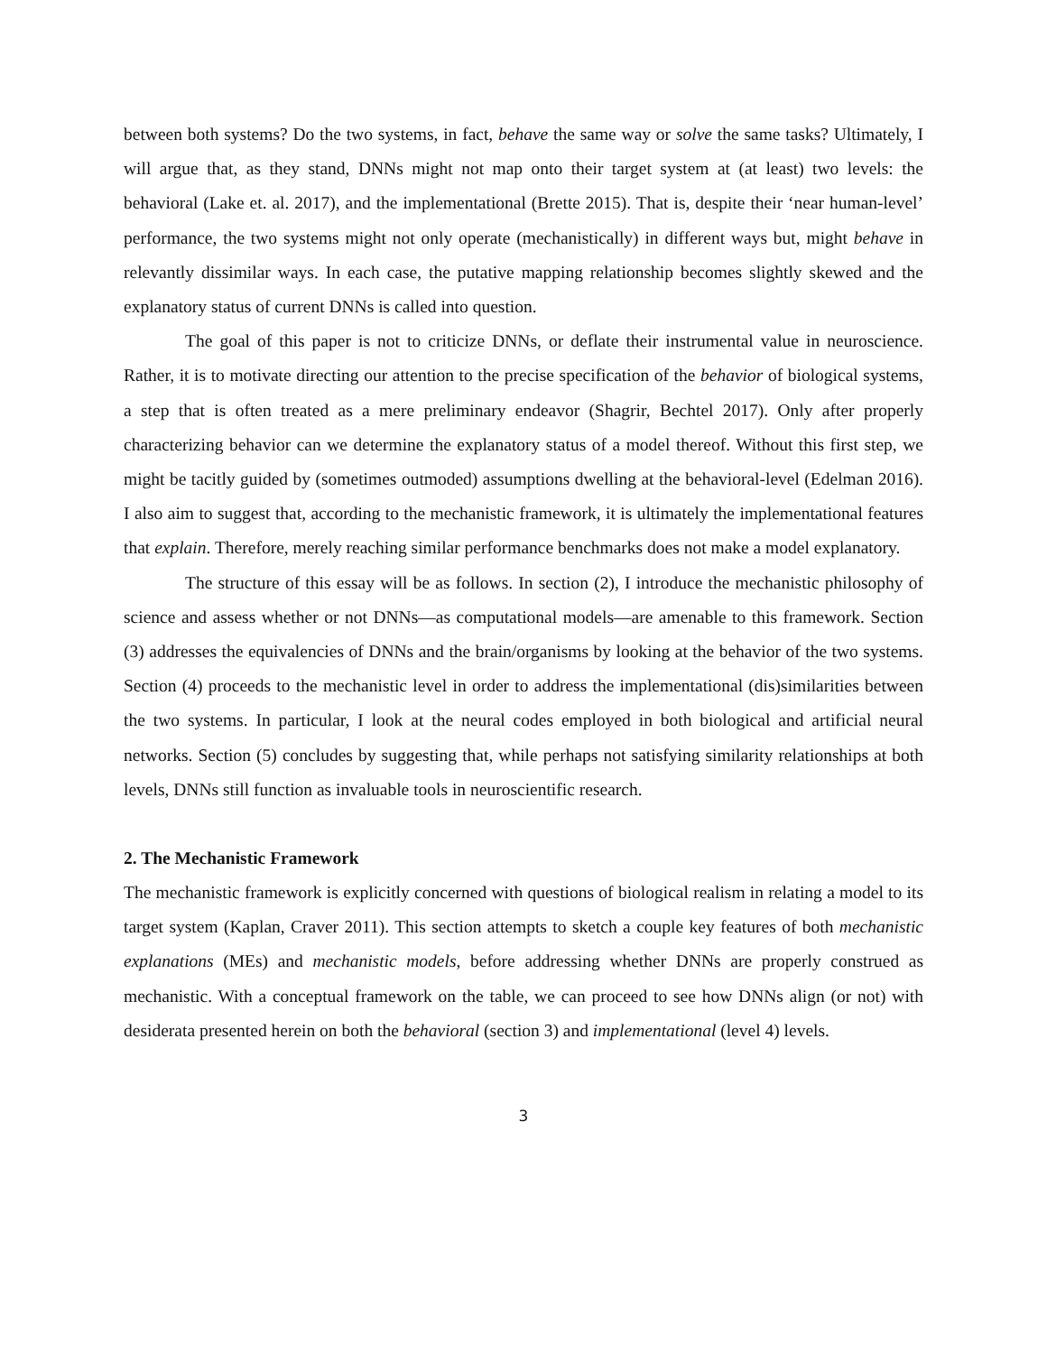between both systems? Do the two systems, in fact, behave the same way or solve the same tasks? Ultimately, I will argue that, as they stand, DNNs might not map onto their target system at (at least) two levels: the behavioral (Lake et. al. 2017), and the implementational (Brette 2015). That is, despite their ‘near human-level’ performance, the two systems might not only operate (mechanistically) in different ways but, might behave in relevantly dissimilar ways. In each case, the putative mapping relationship becomes slightly skewed and the explanatory status of current DNNs is called into question.
The goal of this paper is not to criticize DNNs, or deflate their instrumental value in neuroscience. Rather, it is to motivate directing our attention to the precise specification of the behavior of biological systems, a step that is often treated as a mere preliminary endeavor (Shagrir, Bechtel 2017). Only after properly characterizing behavior can we determine the explanatory status of a model thereof. Without this first step, we might be tacitly guided by (sometimes outmoded) assumptions dwelling at the behavioral-level (Edelman 2016). I also aim to suggest that, according to the mechanistic framework, it is ultimately the implementational features that explain. Therefore, merely reaching similar performance benchmarks does not make a model explanatory.
The structure of this essay will be as follows. In section (2), I introduce the mechanistic philosophy of science and assess whether or not DNNs—as computational models—are amenable to this framework. Section (3) addresses the equivalencies of DNNs and the brain/organisms by looking at the behavior of the two systems. Section (4) proceeds to the mechanistic level in order to address the implementational (dis)similarities between the two systems. In particular, I look at the neural codes employed in both biological and artificial neural networks. Section (5) concludes by suggesting that, while perhaps not satisfying similarity relationships at both levels, DNNs still function as invaluable tools in neuroscientific research.
2. The Mechanistic Framework
The mechanistic framework is explicitly concerned with questions of biological realism in relating a model to its target system (Kaplan, Craver 2011). This section attempts to sketch a couple key features of both mechanistic explanations (MEs) and mechanistic models, before addressing whether DNNs are properly construed as mechanistic. With a conceptual framework on the table, we can proceed to see how DNNs align (or not) with desiderata presented herein on both the behavioral (section 3) and implementational (level 4) levels.
3